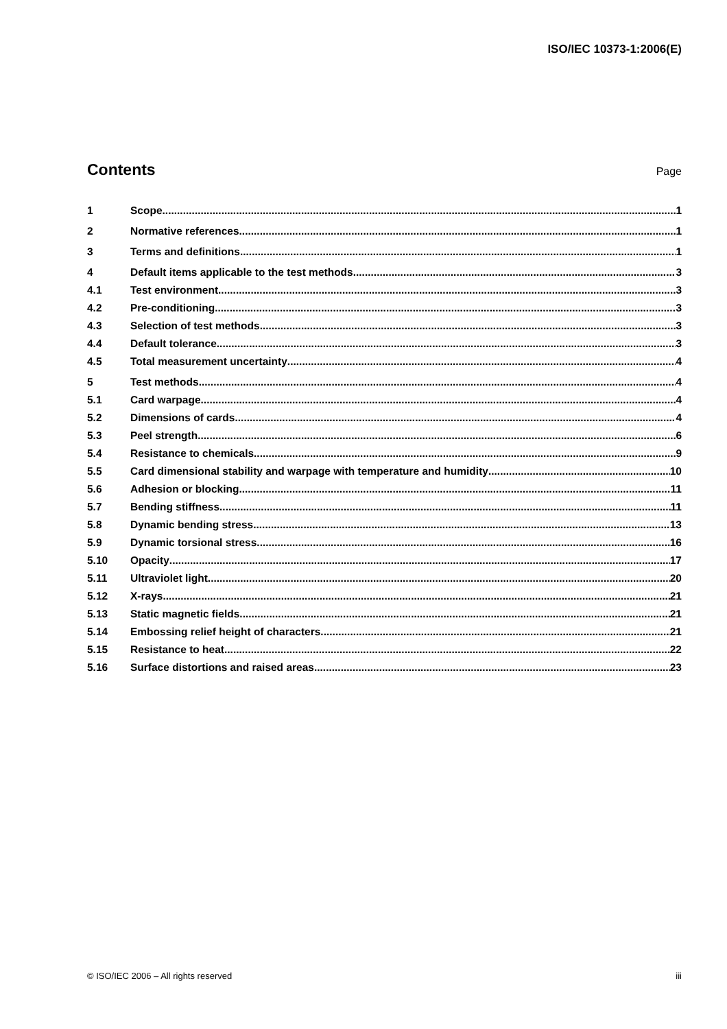ISO/IEC 10373-1:2006(E)
Contents
Page
1 Scope 1
2 Normative references 1
3 Terms and definitions 1
4 Default items applicable to the test methods 3
4.1 Test environment 3
4.2 Pre-conditioning 3
4.3 Selection of test methods 3
4.4 Default tolerance 3
4.5 Total measurement uncertainty 4
5 Test methods 4
5.1 Card warpage 4
5.2 Dimensions of cards 4
5.3 Peel strength 6
5.4 Resistance to chemicals 9
5.5 Card dimensional stability and warpage with temperature and humidity 10
5.6 Adhesion or blocking 11
5.7 Bending stiffness 11
5.8 Dynamic bending stress 13
5.9 Dynamic torsional stress 16
5.10 Opacity 17
5.11 Ultraviolet light 20
5.12 X-rays 21
5.13 Static magnetic fields 21
5.14 Embossing relief height of characters 21
5.15 Resistance to heat 22
5.16 Surface distortions and raised areas 23
© ISO/IEC 2006 – All rights reserved iii